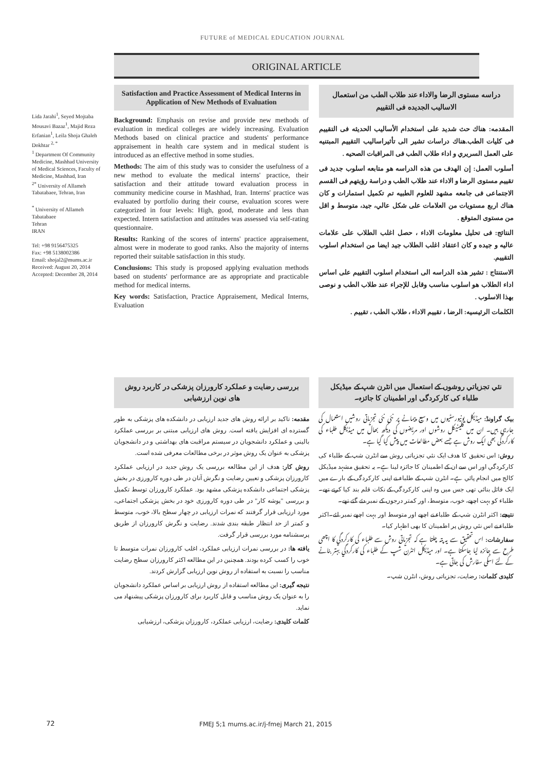FUTURE of MEDICAL EDUCATION JOURNAL
ORIGINAL ARTICLE
Lida Jarahi<sup>1</sup>, Seyed Mojtaba Mousavi Bazaz<sup>1</sup>, Majid Reza Erfanian<sup>1</sup>, Leila Shoja Ghaleh Dokhtar <sup>2, *</sup>
<sup>1</sup> Department Of Community Medicine, Mashhad University of Medical Sciences, Faculty of Medicine, Mashhad, Iran
<sup>2*</sup> University of Allameh Tabatabaee, Tehran, Iran
<sup>*</sup> University of Allameh Tabatabaee
Tehran
IRAN
Tel: +98 9156475325
Fax: +98 5138002386
Email: shojal2@mums.ac.ir
Received: August 20, 2014
Accepted: December 28, 2014
Satisfaction and Practice Assessment of Medical Interns in Application of New Methods of Evaluation
Background: Emphasis on revise and provide new methods of evaluation in medical colleges are widely increasing. Evaluation Methods based on clinical practice and students' performance appraisement in health care system and in medical student is introduced as an effective method in some studies.
Methods: The aim of this study was to consider the usefulness of a new method to evaluate the medical interns' practice, their satisfaction and their attitude toward evaluation process in community medicine course in Mashhad, Iran. Interns' practice was evaluated by portfolio during their course, evaluation scores were categorized in four levels: High, good, moderate and less than expected. Intern satisfaction and attitudes was assessed via self-rating questionnaire.
Results: Ranking of the scores of interns' practice appraisement, almost were in moderate to good ranks. Also the majority of interns reported their suitable satisfaction in this study.
Conclusions: This study is proposed applying evaluation methods based on students' performance are as appropriate and practicable method for medical interns.
Key words: Satisfaction, Practice Appraisement, Medical Interns, Evaluation
دراسه مستوى الرضا والاداء عند طلاب الطب من استعمال الاساليب الجديده فى التقييم
المقدمه: هناك حث شديد على استخدام الأساليب الحديثه فى التقييم فى كليات الطب.هناك دراسات تشير الى تأثيراساليب التقييم المبتنيه على العمل السريري و اداء طلاب الطب فى المراقبات الصحيه .
أسلوب العمل: إن الهدف من هذه الدراسه هو متابعه اسلوب جديد فى تقييم مستوى الرضا و الاداء عند طلاب الطب و دراسة رؤيتهم فى القسم الاجتماعى فى جامعه مشهد للعلوم الطبيه تم تكميل استمارات و كان هناك اربع مستويات من العلامات على شكل عالي، جيد، متوسط و اقل من مستوى المتوقع .
النتائج: فى تحليل معلومات الاداء ، حصل اغلب الطلاب على علامات عاليه و جيده و كان اعتقاد اغلب الطلاب جيد ايضا من استخدام اسلوب التقييم.
الاستنتاج : تشير هذه الدراسه الى استخدام اسلوب التقييم على اساس اداء الطلاب هو اسلوب مناسب وقابل للإجراء عند طلاب الطب و نوصى بهذا الاسلوب .
الكلمات الرئيسيه: الرضا ، تقييم الاداء ، طلاب الطب ، تقييم .
بررسی رضایت و عملکرد کارورزان پزشکی در کاربرد روش های نوین ارزشیابی
مقدمه: تاکید بر ارائه روش های جدید ارزیابی در دانشکده های پزشکی به طور گسترده ای افزایش یافته است. روش های ارزیابی مبتنی بر بررسی عملکرد بالینی و عملکرد دانشجویان در سیستم مراقبت های بهداشتی و در دانشجویان پزشکی به عنوان یک روش موثر در برخی مطالعات معرفی شده است.
روش کار: هدف از این مطالعه بررسی یک روش جدید در ارزیابی عملکرد کارورزان پزشکی و تعیین رضایت و نگرش آنان در طی دوره کارورزی در بخش پزشکی اجتماعی دانشکده پزشکی مشهد بود. عملکرد کارورزان توسط تکمیل و بررسی "پوشه کار" در طی دوره کارورزی خود در بخش پزشکی اجتماعی، مورد ارزیابی قرار گرفتند که نمرات ارزیابی در چهار سطح بالا، خوب، متوسط و کمتر از حد انتظار طبقه بندی شدند. رضایت و نگرش کارورزان از طریق پرسشنامه مورد بررسی قرار گرفت.
یافته ها: در بررسی نمرات ارزیابی عملکرد، اغلب کارورزان نمرات متوسط تا خوب را کسب کرده بودند. همچنین در این مطالعه اکثر کارورزان سطح رضایت مناسب را نسبت به استفاده از روش نوین ارزیابی گزارش کردند.
نتیجه گیری: این مطالعه استفاده از روش ارزیابی بر اساس عملکرد دانشجویان را به عنوان یک روش مناسب و قابل کاربرد برای کارورزان پزشکی پیشنهاد می نماید.
کلمات کلیدی: رضایت، ارزیابی عملکرد، کارورزان پزشکی، ارزشیابی
نئي تجزياتي روشوں کے استعمال میں انٹرن شپ کے میڈیکل طلباء کی کارکردگی اور اطمینان کا جائزہ۔
بیک گراونڈ: میڈیکل یونیورسٹیوں میں وسیع پیمانے پر نئی نئی تجزیاتی روشیں استعمال کی جارہی ہیں۔ ان میں کلینیکل روشوں اور مریضوں کی دیکھ بھال میں میڈیکل طلباء کی کارکردگی بھی ایک روش ہے جسے بعض مطالعات میں پیش کیا گیا ہے۔
روش: اس تحقیق کا ھدف ایک نئي تجزیاتی روش سے انٹرن شپ کے طلباء کی کارکردگي اور اس سے ان کے اطمینان کا جائزہ لینا ہے۔ یہ تحقیق مشہد میڈیکل کالج میں انجام پائي ہے۔ انٹرن شپ کے طلباء نے اپنی کارکردگی کے بارے میں ایک فائل بنائي تھی جس میں وہ اپنی کارکردگي کے نکات قلم بند کیا کرتے تھے۔ طلباء کو بہت اچھے، خوب، متوسط، اور کمتر درجوں کے نمبر دئے گئے تھے۔
نتیجے: اکثر انٹرن شپ کے طلباء نے اچھے اور متوسط اور بہت اچھے نمبر لئے۔اکثر طلباء نے اس نئي روش پر اطمینان کا بھی اظہار کیا۔
سفارشات: اس تحقیق سے یہ پتہ چلتا ہے کہ تجزیاتی روش سے طلباء کی کارکردگي کا اچھی طرح سے جائزہ لیا جاسکتا ہے۔ اور میڈیکل انٹرن شپ کے طلباء کی کارکردگي بہتر بنانے کے لئے اسکی سفارش کی جاتی ہے۔
کلیدی کلمات: رضایت، تجزیاتی روش، انٹرن شپ۔
72
FMEJ 5;1 mums.ac.ir/j-fmej March 21, 2015